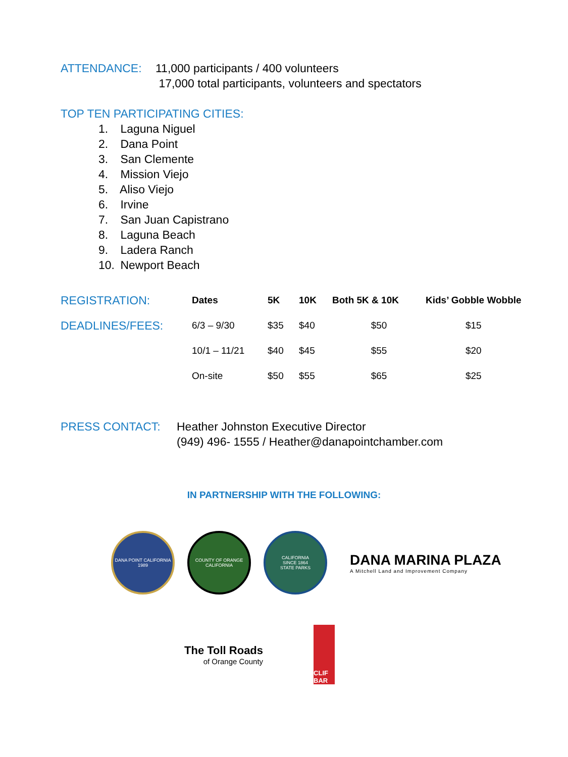ATTENDANCE: 11,000 participants / 400 volunteers
17,000 total participants, volunteers and spectators
TOP TEN PARTICIPATING CITIES:
1. Laguna Niguel
2. Dana Point
3. San Clemente
4. Mission Viejo
5. Aliso Viejo
6. Irvine
7. San Juan Capistrano
8. Laguna Beach
9. Ladera Ranch
10. Newport Beach
| REGISTRATION: | Dates | 5K | 10K | Both 5K & 10K | Kids’ Gobble Wobble |
| --- | --- | --- | --- | --- | --- |
| DEADLINES/FEES: | 6/3 – 9/30 | $35 | $40 | $50 | $15 |
| | 10/1 – 11/21 | $40 | $45 | $55 | $20 |
| | On-site | $50 | $55 | $65 | $25 |
PRESS CONTACT: Heather Johnston Executive Director
(949) 496- 1555 / Heather@danapointchamber.com
IN PARTNERSHIP WITH THE FOLLOWING:
DANA POINT CALIFORNIA
1989
COUNTY OF ORANGE
CALIFORNIA
CALIFORNIA
SINCE 1864
STATE PARKS
DANA MARINA PLAZA
A Mitchell Land and Improvement Company
The Toll Roads
of Orange County
CLIF BAR